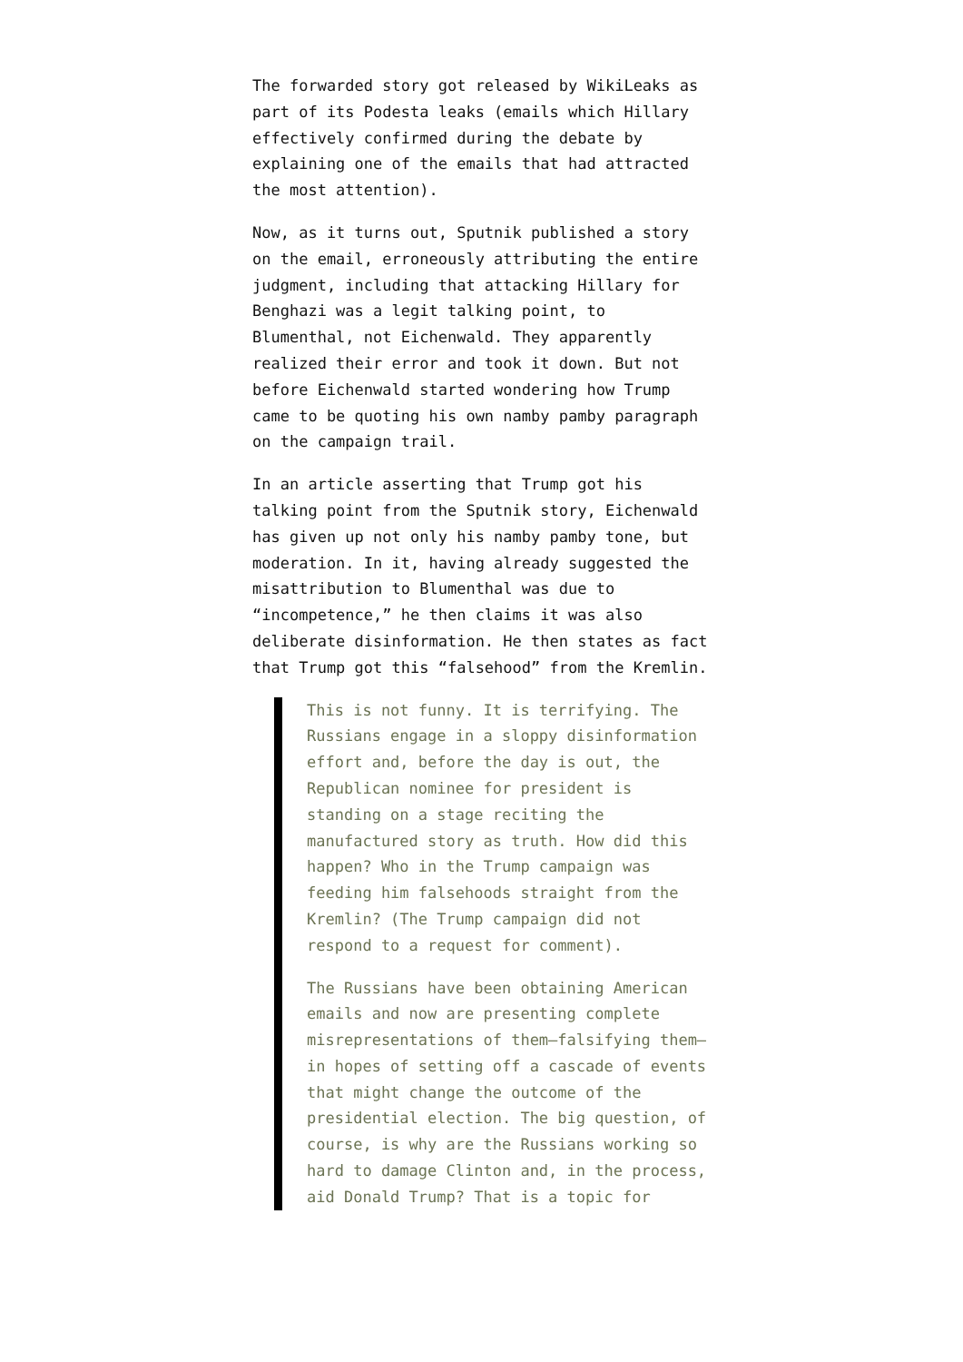The forwarded story got released by WikiLeaks as part of its Podesta leaks (emails which Hillary effectively confirmed during the debate by explaining one of the emails that had attracted the most attention).
Now, as it turns out, Sputnik published a story on the email, erroneously attributing the entire judgment, including that attacking Hillary for Benghazi was a legit talking point, to Blumenthal, not Eichenwald. They apparently realized their error and took it down. But not before Eichenwald started wondering how Trump came to be quoting his own namby pamby paragraph on the campaign trail.
In an article asserting that Trump got his talking point from the Sputnik story, Eichenwald has given up not only his namby pamby tone, but moderation. In it, having already suggested the misattribution to Blumenthal was due to “incompetence,” he then claims it was also deliberate disinformation. He then states as fact that Trump got this “falsehood” from the Kremlin.
This is not funny. It is terrifying. The Russians engage in a sloppy disinformation effort and, before the day is out, the Republican nominee for president is standing on a stage reciting the manufactured story as truth. How did this happen? Who in the Trump campaign was feeding him falsehoods straight from the Kremlin? (The Trump campaign did not respond to a request for comment).
The Russians have been obtaining American emails and now are presenting complete misrepresentations of them—falsifying them—in hopes of setting off a cascade of events that might change the outcome of the presidential election. The big question, of course, is why are the Russians working so hard to damage Clinton and, in the process, aid Donald Trump? That is a topic for